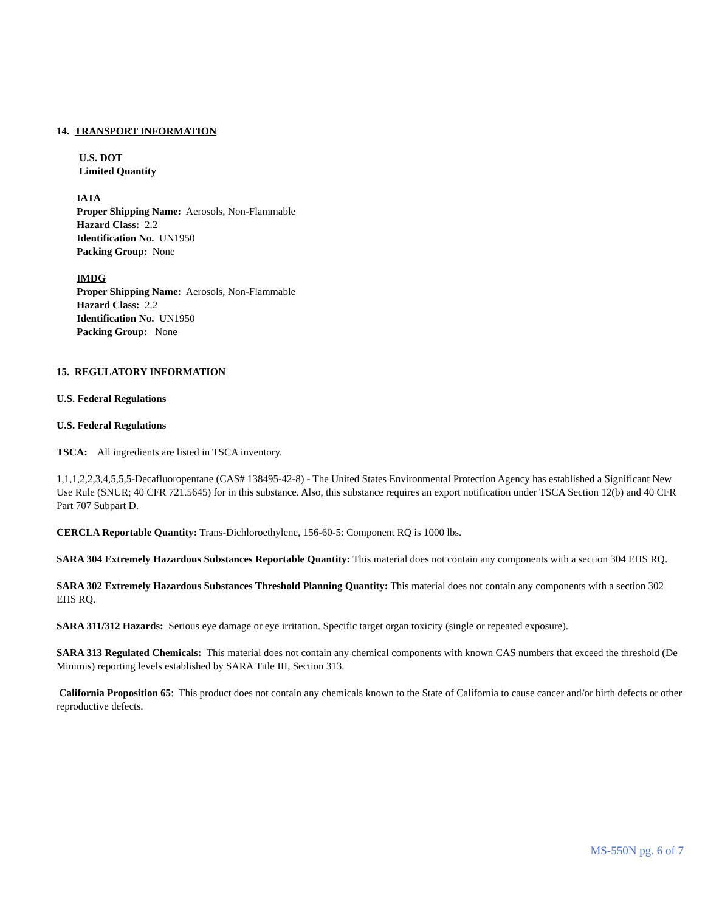14. TRANSPORT INFORMATION
U.S. DOT
Limited Quantity
IATA
Proper Shipping Name: Aerosols, Non-Flammable
Hazard Class: 2.2
Identification No. UN1950
Packing Group: None
IMDG
Proper Shipping Name: Aerosols, Non-Flammable
Hazard Class: 2.2
Identification No. UN1950
Packing Group: None
15. REGULATORY INFORMATION
U.S. Federal Regulations
U.S. Federal Regulations
TSCA: All ingredients are listed in TSCA inventory.
1,1,1,2,2,3,4,5,5,5-Decafluoropentane (CAS# 138495-42-8) - The United States Environmental Protection Agency has established a Significant New Use Rule (SNUR; 40 CFR 721.5645) for in this substance. Also, this substance requires an export notification under TSCA Section 12(b) and 40 CFR Part 707 Subpart D.
CERCLA Reportable Quantity: Trans-Dichloroethylene, 156-60-5: Component RQ is 1000 lbs.
SARA 304 Extremely Hazardous Substances Reportable Quantity: This material does not contain any components with a section 304 EHS RQ.
SARA 302 Extremely Hazardous Substances Threshold Planning Quantity: This material does not contain any components with a section 302 EHS RQ.
SARA 311/312 Hazards: Serious eye damage or eye irritation. Specific target organ toxicity (single or repeated exposure).
SARA 313 Regulated Chemicals: This material does not contain any chemical components with known CAS numbers that exceed the threshold (De Minimis) reporting levels established by SARA Title III, Section 313.
California Proposition 65: This product does not contain any chemicals known to the State of California to cause cancer and/or birth defects or other reproductive defects.
MS-550N pg. 6 of 7